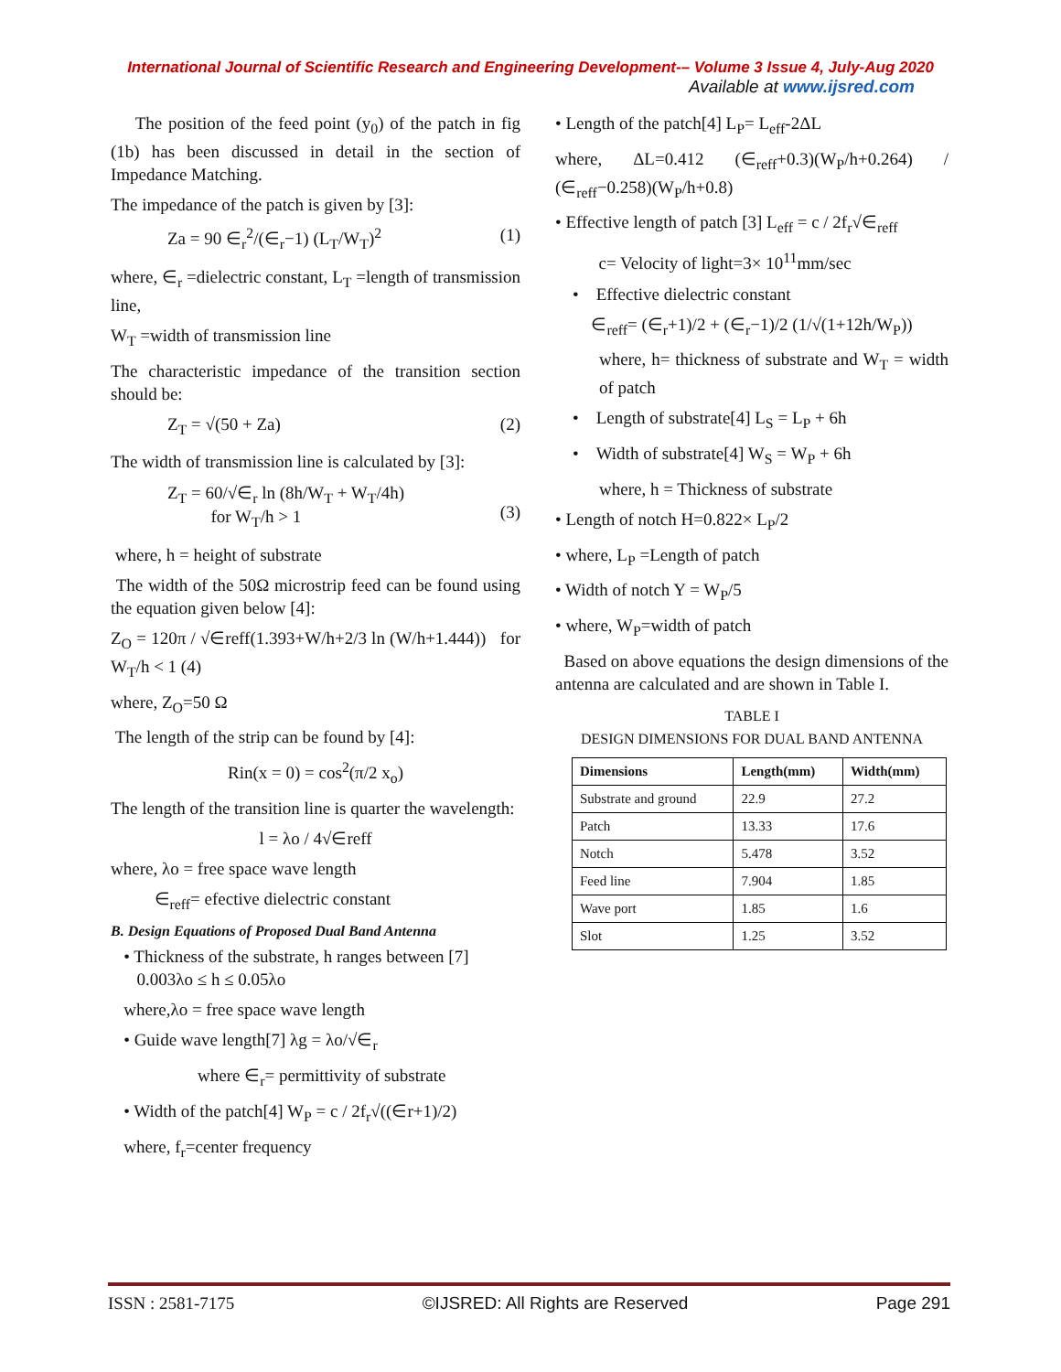International Journal of Scientific Research and Engineering Development-– Volume 3 Issue 4, July-Aug 2020
Available at www.ijsred.com
The position of the feed point (y<sub>0</sub>) of the patch in fig (1b) has been discussed in detail in the section of Impedance Matching.
The impedance of the patch is given by [3]:
Za = 90 ∈<sub>r</sub><sup>2</sup>/(∈<sub>r</sub>−1) (L<sub>T</sub>/W<sub>T</sub>)<sup>2</sup> (1)
where, ∈<sub>r</sub> =dielectric constant, L<sub>T</sub> =length of transmission line,
W<sub>T</sub> =width of transmission line
The characteristic impedance of the transition section should be:
Z<sub>T</sub> = √(50 + Za) (2)
The width of transmission line is calculated by [3]:
Z<sub>T</sub> = 60/√∈<sub>r</sub> ln (8h/W<sub>T</sub> + W<sub>T</sub>/4h)
for W<sub>T</sub>/h > 1
(3)
where, h = height of substrate
The width of the 50Ω microstrip feed can be found using the equation given below [4]:
Z<sub>O</sub> = 120π / √∈reff(1.393+W/h+2/3 ln (W/h+1.444)) for W<sub>T</sub>/h < 1 (4)
where, Z<sub>O</sub>=50 Ω
The length of the strip can be found by [4]:
Rin(x = 0) = cos<sup>2</sup>(π/2 x<sub>o</sub>)
The length of the transition line is quarter the wavelength:
l = λo / 4√∈reff
where, λo = free space wave length
∈<sub>reff</sub>= efective dielectric constant
B. Design Equations of Proposed Dual Band Antenna
• Thickness of the substrate, h ranges between [7]
0.003λo ≤ h ≤ 0.05λo
where,λo = free space wave length
• Guide wave length[7] λg = λo/√∈<sub>r</sub>
where ∈<sub>r</sub>= permittivity of substrate
• Width of the patch[4] W<sub>P</sub> = c / 2f<sub>r</sub>√((∈r+1)/2)
where, f<sub>r</sub>=center frequency
• Length of the patch[4] L<sub>P</sub>= L<sub>eff</sub>-2ΔL
where, ΔL=0.412 (∈<sub>reff</sub>+0.3)(W<sub>P</sub>/h+0.264) / (∈<sub>reff</sub>−0.258)(W<sub>P</sub>/h+0.8)
• Effective length of patch [3] L<sub>eff</sub> = c / 2f<sub>r</sub>√∈<sub>reff</sub>
c= Velocity of light=3× 10<sup>11</sup>mm/sec
• Effective dielectric constant
∈<sub>reff</sub>= (∈<sub>r</sub>+1)/2 + (∈<sub>r</sub>−1)/2 (1/√(1+12h/W<sub>P</sub>))
where, h= thickness of substrate and W<sub>T</sub> = width of patch
• Length of substrate[4] L<sub>S</sub> = L<sub>P</sub> + 6h
• Width of substrate[4] W<sub>S</sub> = W<sub>P</sub> + 6h
where, h = Thickness of substrate
• Length of notch H=0.822× L<sub>P</sub>/2
• where, L<sub>P</sub> =Length of patch
• Width of notch Y = W<sub>P</sub>/5
• where, W<sub>P</sub>=width of patch
Based on above equations the design dimensions of the antenna are calculated and are shown in Table I.
TABLE I
DESIGN DIMENSIONS FOR DUAL BAND ANTENNA
| Dimensions | Length(mm) | Width(mm) |
| --- | --- | --- |
| Substrate and ground | 22.9 | 27.2 |
| Patch | 13.33 | 17.6 |
| Notch | 5.478 | 3.52 |
| Feed line | 7.904 | 1.85 |
| Wave port | 1.85 | 1.6 |
| Slot | 1.25 | 3.52 |
ISSN : 2581-7175 ©IJSRED: All Rights are Reserved Page 291